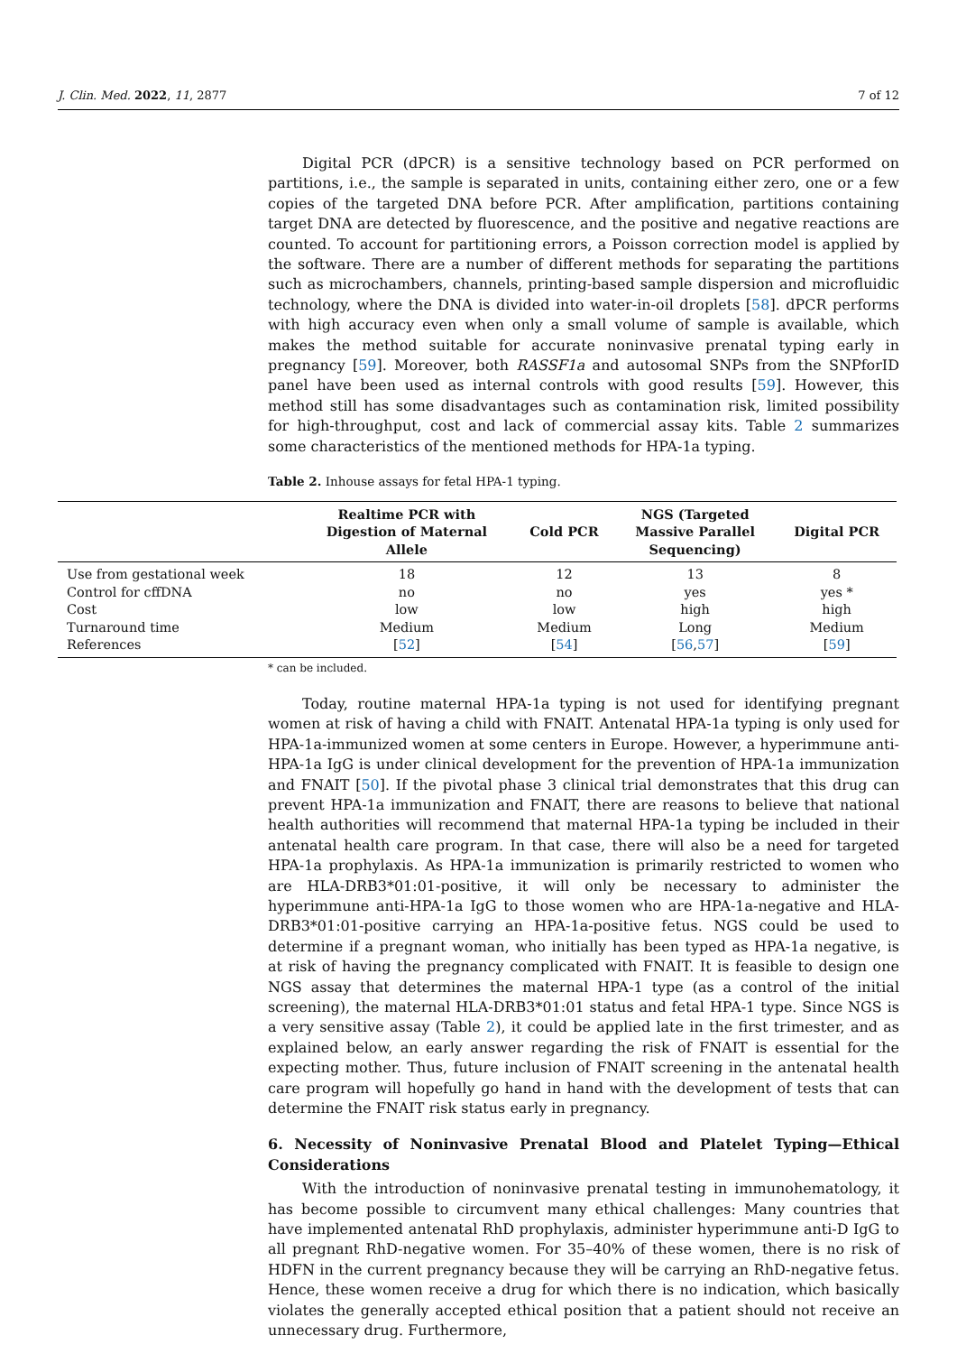J. Clin. Med. 2022, 11, 2877 7 of 12
Digital PCR (dPCR) is a sensitive technology based on PCR performed on partitions, i.e., the sample is separated in units, containing either zero, one or a few copies of the targeted DNA before PCR. After amplification, partitions containing target DNA are detected by fluorescence, and the positive and negative reactions are counted. To account for partitioning errors, a Poisson correction model is applied by the software. There are a number of different methods for separating the partitions such as microchambers, channels, printing-based sample dispersion and microfluidic technology, where the DNA is divided into water-in-oil droplets [58]. dPCR performs with high accuracy even when only a small volume of sample is available, which makes the method suitable for accurate noninvasive prenatal typing early in pregnancy [59]. Moreover, both RASSF1a and autosomal SNPs from the SNPforID panel have been used as internal controls with good results [59]. However, this method still has some disadvantages such as contamination risk, limited possibility for high-throughput, cost and lack of commercial assay kits. Table 2 summarizes some characteristics of the mentioned methods for HPA-1a typing.
Table 2. Inhouse assays for fetal HPA-1 typing.
| | Realtime PCR with Digestion of Maternal Allele | Cold PCR | NGS (Targeted Massive Parallel Sequencing) | Digital PCR |
| --- | --- | --- | --- | --- |
| Use from gestational week | 18 | 12 | 13 | 8 |
| Control for cffDNA | no | no | yes | yes * |
| Cost | low | low | high | high |
| Turnaround time | Medium | Medium | Long | Medium |
| References | [ 52 ] | [ 54 ] | [ 56 , 57 ] | [ 59 ] |
* can be included.
Today, routine maternal HPA-1a typing is not used for identifying pregnant women at risk of having a child with FNAIT. Antenatal HPA-1a typing is only used for HPA-1a-immunized women at some centers in Europe. However, a hyperimmune anti-HPA-1a IgG is under clinical development for the prevention of HPA-1a immunization and FNAIT [50]. If the pivotal phase 3 clinical trial demonstrates that this drug can prevent HPA-1a immunization and FNAIT, there are reasons to believe that national health authorities will recommend that maternal HPA-1a typing be included in their antenatal health care program. In that case, there will also be a need for targeted HPA-1a prophylaxis. As HPA-1a immunization is primarily restricted to women who are HLA-DRB3*01:01-positive, it will only be necessary to administer the hyperimmune anti-HPA-1a IgG to those women who are HPA-1a-negative and HLA-DRB3*01:01-positive carrying an HPA-1a-positive fetus. NGS could be used to determine if a pregnant woman, who initially has been typed as HPA-1a negative, is at risk of having the pregnancy complicated with FNAIT. It is feasible to design one NGS assay that determines the maternal HPA-1 type (as a control of the initial screening), the maternal HLA-DRB3*01:01 status and fetal HPA-1 type. Since NGS is a very sensitive assay (Table 2), it could be applied late in the first trimester, and as explained below, an early answer regarding the risk of FNAIT is essential for the expecting mother. Thus, future inclusion of FNAIT screening in the antenatal health care program will hopefully go hand in hand with the development of tests that can determine the FNAIT risk status early in pregnancy.
6. Necessity of Noninvasive Prenatal Blood and Platelet Typing—Ethical Considerations
With the introduction of noninvasive prenatal testing in immunohematology, it has become possible to circumvent many ethical challenges: Many countries that have implemented antenatal RhD prophylaxis, administer hyperimmune anti-D IgG to all pregnant RhD-negative women. For 35–40% of these women, there is no risk of HDFN in the current pregnancy because they will be carrying an RhD-negative fetus. Hence, these women receive a drug for which there is no indication, which basically violates the generally accepted ethical position that a patient should not receive an unnecessary drug. Furthermore,